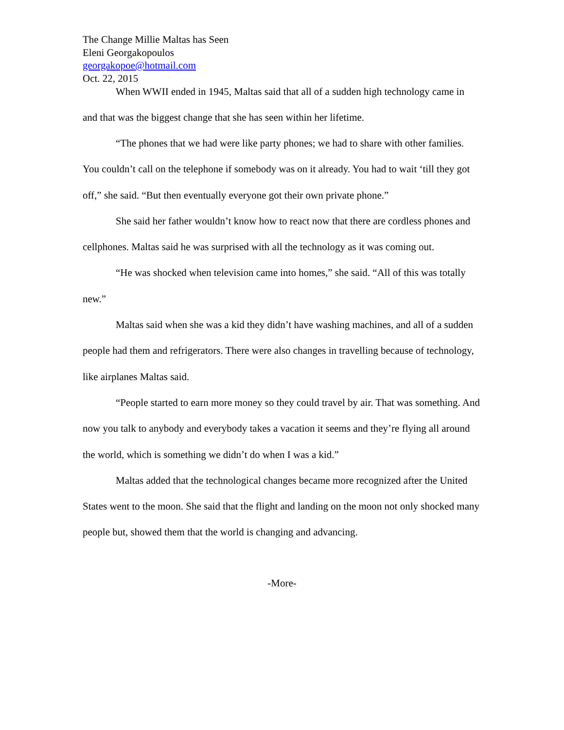The Change Millie Maltas has Seen
Eleni Georgakopoulos
georgakopoe@hotmail.com
Oct. 22, 2015
When WWII ended in 1945, Maltas said that all of a sudden high technology came in and that was the biggest change that she has seen within her lifetime.
“The phones that we had were like party phones; we had to share with other families. You couldn’t call on the telephone if somebody was on it already. You had to wait ‘till they got off,” she said. “But then eventually everyone got their own private phone.”
She said her father wouldn’t know how to react now that there are cordless phones and cellphones. Maltas said he was surprised with all the technology as it was coming out.
“He was shocked when television came into homes,” she said. “All of this was totally new.”
Maltas said when she was a kid they didn’t have washing machines, and all of a sudden people had them and refrigerators. There were also changes in travelling because of technology, like airplanes Maltas said.
“People started to earn more money so they could travel by air. That was something. And now you talk to anybody and everybody takes a vacation it seems and they’re flying all around the world, which is something we didn’t do when I was a kid.”
Maltas added that the technological changes became more recognized after the United States went to the moon. She said that the flight and landing on the moon not only shocked many people but, showed them that the world is changing and advancing.
-More-